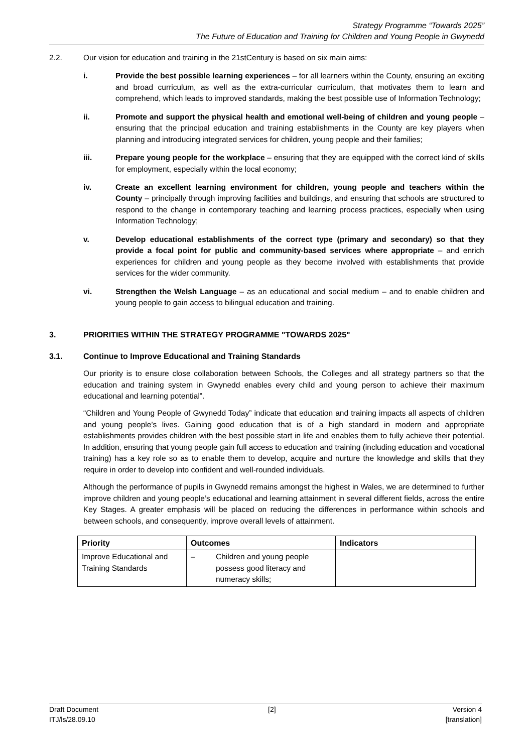Strategy Programme “Towards 2025”
The Future of Education and Training for Children and Young People in Gwynedd
2.2. Our vision for education and training in the 21stCentury is based on six main aims:
i. Provide the best possible learning experiences – for all learners within the County, ensuring an exciting and broad curriculum, as well as the extra-curricular curriculum, that motivates them to learn and comprehend, which leads to improved standards, making the best possible use of Information Technology;
ii. Promote and support the physical health and emotional well-being of children and young people – ensuring that the principal education and training establishments in the County are key players when planning and introducing integrated services for children, young people and their families;
iii. Prepare young people for the workplace – ensuring that they are equipped with the correct kind of skills for employment, especially within the local economy;
iv. Create an excellent learning environment for children, young people and teachers within the County – principally through improving facilities and buildings, and ensuring that schools are structured to respond to the change in contemporary teaching and learning process practices, especially when using Information Technology;
v. Develop educational establishments of the correct type (primary and secondary) so that they provide a focal point for public and community-based services where appropriate – and enrich experiences for children and young people as they become involved with establishments that provide services for the wider community.
vi. Strengthen the Welsh Language – as an educational and social medium – and to enable children and young people to gain access to bilingual education and training.
3. PRIORITIES WITHIN THE STRATEGY PROGRAMME "TOWARDS 2025"
3.1. Continue to Improve Educational and Training Standards
Our priority is to ensure close collaboration between Schools, the Colleges and all strategy partners so that the education and training system in Gwynedd enables every child and young person to achieve their maximum educational and learning potential”.
“Children and Young People of Gwynedd Today” indicate that education and training impacts all aspects of children and young people’s lives. Gaining good education that is of a high standard in modern and appropriate establishments provides children with the best possible start in life and enables them to fully achieve their potential. In addition, ensuring that young people gain full access to education and training (including education and vocational training) has a key role so as to enable them to develop, acquire and nurture the knowledge and skills that they require in order to develop into confident and well-rounded individuals.
Although the performance of pupils in Gwynedd remains amongst the highest in Wales, we are determined to further improve children and young people’s educational and learning attainment in several different fields, across the entire Key Stages. A greater emphasis will be placed on reducing the differences in performance within schools and between schools, and consequently, improve overall levels of attainment.
| Priority | Outcomes | Indicators |
| --- | --- | --- |
| Improve Educational and Training Standards | – Children and young people possess good literacy and numeracy skills; | |
Draft Document
ITJ/ls/28.09.10 [2] Version 4
[translation]